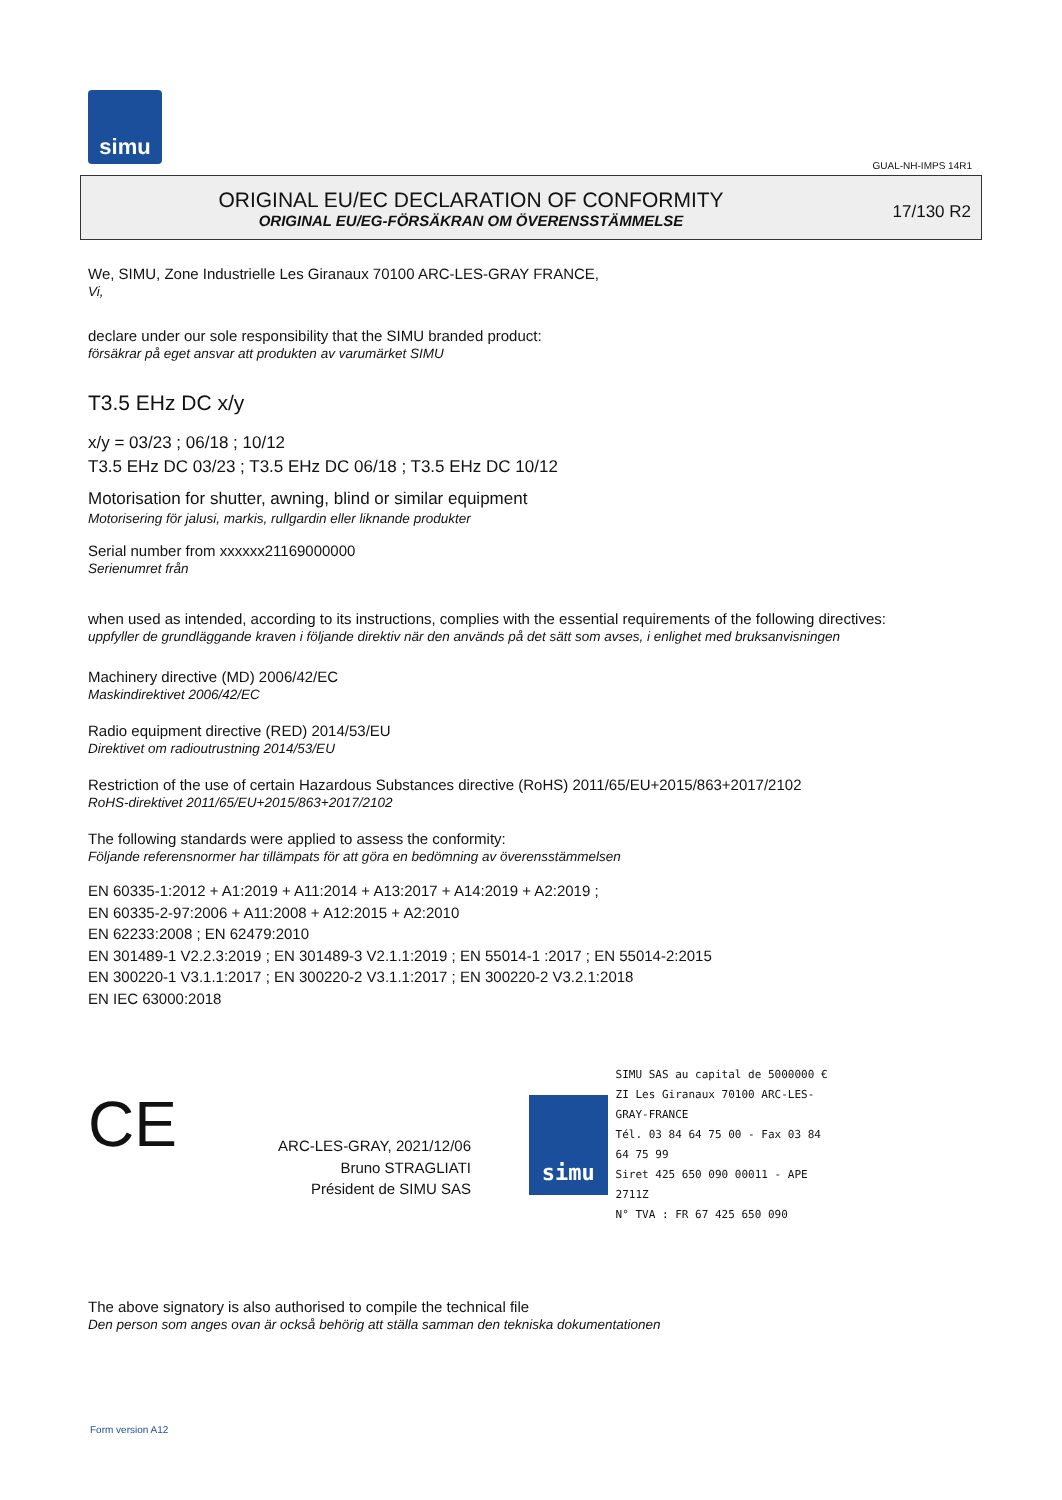simu
GUAL-NH-IMPS 14R1
ORIGINAL EU/EC DECLARATION OF CONFORMITY
ORIGINAL EU/EG-FÖRSÄKRAN OM ÖVERENSSTÄMMELSE
17/130 R2
We, SIMU, Zone Industrielle Les Giranaux 70100 ARC-LES-GRAY FRANCE,
Vi,
declare under our sole responsibility that the SIMU branded product:
försäkrar på eget ansvar att produkten av varumärket SIMU
T3.5 EHz DC x/y
x/y = 03/23 ; 06/18 ; 10/12
T3.5 EHz DC 03/23 ; T3.5 EHz DC 06/18 ; T3.5 EHz DC 10/12
Motorisation for shutter, awning, blind or similar equipment
Motorisering för jalusi, markis, rullgardin eller liknande produkter
Serial number from xxxxxx21169000000
Serienumret från
when used as intended, according to its instructions, complies with the essential requirements of the following directives:
uppfyller de grundläggande kraven i följande direktiv när den används på det sätt som avses, i enlighet med bruksanvisningen
Machinery directive (MD) 2006/42/EC
Maskindirektivet 2006/42/EC
Radio equipment directive (RED) 2014/53/EU
Direktivet om radioutrustning 2014/53/EU
Restriction of the use of certain Hazardous Substances directive (RoHS) 2011/65/EU+2015/863+2017/2102
RoHS-direktivet 2011/65/EU+2015/863+2017/2102
The following standards were applied to assess the conformity:
Följande referensnormer har tillämpats för att göra en bedömning av överensstämmelsen
EN 60335-1:2012 + A1:2019 + A11:2014 + A13:2017 + A14:2019 + A2:2019 ;
EN 60335-2-97:2006 + A11:2008 + A12:2015 + A2:2010
EN 62233:2008 ; EN 62479:2010
EN 301489-1 V2.2.3:2019 ; EN 301489-3 V2.1.1:2019 ; EN 55014-1 :2017 ; EN 55014-2:2015
EN 300220-1 V3.1.1:2017 ; EN 300220-2 V3.1.1:2017 ; EN 300220-2 V3.2.1:2018
EN IEC 63000:2018
CE
ARC-LES-GRAY, 2021/12/06
Bruno STRAGLIATI
Président de SIMU SAS
simu
SIMU SAS au capital de 5000000 €
ZI Les Giranaux 70100 ARC-LES-GRAY-FRANCE
Tél. 03 84 64 75 00 - Fax 03 84 64 75 99
Siret 425 650 090 00011 - APE 2711Z
N° TVA : FR 67 425 650 090
The above signatory is also authorised to compile the technical file
Den person som anges ovan är också behörig att ställa samman den tekniska dokumentationen
Form version A12